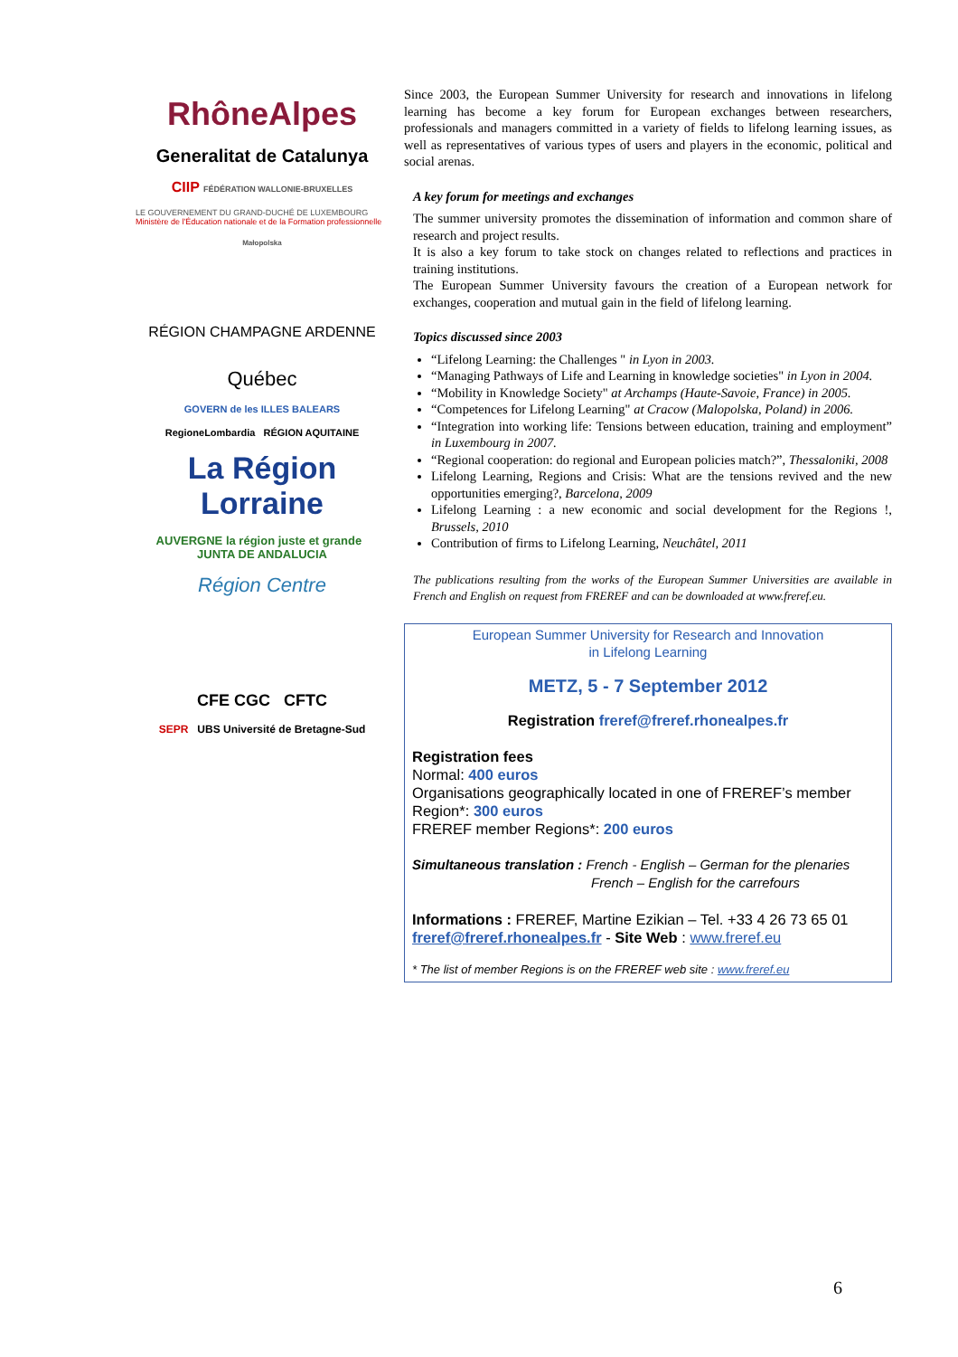RhôneAlpes
Generalitat de Catalunya
CIIP FÉDÉRATION WALLONIE-BRUXELLES
LE GOUVERNEMENT DU GRAND-DUCHÉ DE LUXEMBOURG
Ministère de l'Éducation nationale et de la Formation professionnelle
Małopolska
RÉGION CHAMPAGNE ARDENNE
Québec
GOVERN de les ILLES BALEARS
RegioneLombardia RÉGION AQUITAINE
La Région Lorraine
AUVERGNE la région juste et grande JUNTA DE ANDALUCIA
Région Centre
CFE CGC CFTC
SEPR UBS Université de Bretagne-Sud
Since 2003, the European Summer University for research and innovations in lifelong learning has become a key forum for European exchanges between researchers, professionals and managers committed in a variety of fields to lifelong learning issues, as well as representatives of various types of users and players in the economic, political and social arenas.
A key forum for meetings and exchanges
The summer university promotes the dissemination of information and common share of research and project results.
It is also a key forum to take stock on changes related to reflections and practices in training institutions.
The European Summer University favours the creation of a European network for exchanges, cooperation and mutual gain in the field of lifelong learning.
Topics discussed since 2003
“Lifelong Learning: the Challenges " in Lyon in 2003.
“Managing Pathways of Life and Learning in knowledge societies" in Lyon in 2004.
“Mobility in Knowledge Society" at Archamps (Haute-Savoie, France) in 2005.
“Competences for Lifelong Learning" at Cracow (Malopolska, Poland) in 2006.
“Integration into working life: Tensions between education, training and employment” in Luxembourg in 2007.
“Regional cooperation: do regional and European policies match?”, Thessaloniki, 2008
Lifelong Learning, Regions and Crisis: What are the tensions revived and the new opportunities emerging?, Barcelona, 2009
Lifelong Learning : a new economic and social development for the Regions !, Brussels, 2010
Contribution of firms to Lifelong Learning, Neuchâtel, 2011
The publications resulting from the works of the European Summer Universities are available in French and English on request from FREREF and can be downloaded at www.freref.eu.
European Summer University for Research and Innovation
in Lifelong Learning
METZ, 5 - 7 September 2012
Registration freref@freref.rhonealpes.fr
Registration fees
Normal: 400 euros
Organisations geographically located in one of FREREF’s member Region*: 300 euros
FREREF member Regions*: 200 euros
Simultaneous translation : French - English – German for the plenaries
French – English for the carrefours
Informations : FREREF, Martine Ezikian – Tel. +33 4 26 73 65 01
freref@freref.rhonealpes.fr - Site Web : www.freref.eu
* The list of member Regions is on the FREREF web site : www.freref.eu
6